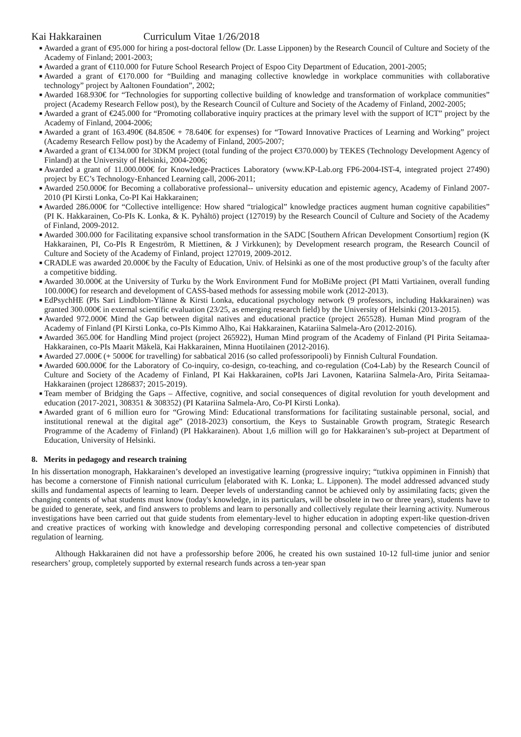Kai Hakkarainen Curriculum Vitae 1/26/2018
■ Awarded a grant of €95.000 for hiring a post-doctoral fellow (Dr. Lasse Lipponen) by the Research Council of Culture and Society of the Academy of Finland; 2001-2003;
■ Awarded a grant of €110.000 for Future School Research Project of Espoo City Department of Education, 2001-2005;
■ Awarded a grant of €170.000 for “Building and managing collective knowledge in workplace communities with collaborative technology” project by Aaltonen Foundation”, 2002;
■ Awarded 168.930€ for “Technologies for supporting collective building of knowledge and transformation of workplace communities” project (Academy Research Fellow post), by the Research Council of Culture and Society of the Academy of Finland, 2002-2005;
■ Awarded a grant of €245.000 for “Promoting collaborative inquiry practices at the primary level with the support of ICT” project by the Academy of Finland, 2004-2006;
■ Awarded a grant of 163.490€ (84.850€ + 78.640€ for expenses) for “Toward Innovative Practices of Learning and Working” project (Academy Research Fellow post) by the Academy of Finland, 2005-2007;
■ Awarded a grant of €134.000 for 3DKM project (total funding of the project €370.000) by TEKES (Technology Development Agency of Finland) at the University of Helsinki, 2004-2006;
■ Awarded a grant of 11.000.000€ for Knowledge-Practices Laboratory (www.KP-Lab.org FP6-2004-IST-4, integrated project 27490) project by EC’s Technology-Enhanced Learning call, 2006-2011;
■ Awarded 250.000€ for Becoming a collaborative professional-- university education and epistemic agency, Academy of Finland 2007-2010 (PI Kirsti Lonka, Co-PI Kai Hakkarainen;
■ Awarded 286.000€ for “Collective intelligence: How shared “trialogical” knowledge practices augment human cognitive capabilities” (PI K. Hakkarainen, Co-PIs K. Lonka, & K. Pyhältö) project (127019) by the Research Council of Culture and Society of the Academy of Finland, 2009-2012.
■ Awarded 300.000 for Facilitating expansive school transformation in the SADC [Southern African Development Consortium] region (K Hakkarainen, PI, Co-PIs R Engeström, R Miettinen, & J Virkkunen); by Development research program, the Research Council of Culture and Society of the Academy of Finland, project 127019, 2009-2012.
■ CRADLE was awarded 20.000€ by the Faculty of Education, Univ. of Helsinki as one of the most productive group’s of the faculty after a competitive bidding.
■ Awarded 30.000€ at the University of Turku by the Work Environment Fund for MoBiMe project (PI Matti Vartiainen, overall funding 100.000€) for research and development of CASS-based methods for assessing mobile work (2012-2013).
■ EdPsychHE (PIs Sari Lindblom-Ylänne & Kirsti Lonka, educational psychology network (9 professors, including Hakkarainen) was granted 300.000€ in external scientific evaluation (23/25, as emerging research field) by the University of Helsinki (2013-2015).
■ Awarded 972.000€ Mind the Gap between digital natives and educational practice (project 265528). Human Mind program of the Academy of Finland (PI Kirsti Lonka, co-PIs Kimmo Alho, Kai Hakkarainen, Katariina Salmela-Aro (2012-2016).
■ Awarded 365.00€ for Handling Mind project (project 265922), Human Mind program of the Academy of Finland (PI Pirita Seitamaa-Hakkarainen, co-PIs Maarit Mäkelä, Kai Hakkarainen, Minna Huotilainen (2012-2016).
■ Awarded 27.000€ (+ 5000€ for travelling) for sabbatical 2016 (so called professoripooli) by Finnish Cultural Foundation.
■ Awarded 600.000€ for the Laboratory of Co-inquiry, co-design, co-teaching, and co-regulation (Co4-Lab) by the Research Council of Culture and Society of the Academy of Finland, PI Kai Hakkarainen, coPIs Jari Lavonen, Katariina Salmela-Aro, Pirita Seitamaa-Hakkarainen (project 1286837; 2015-2019).
■ Team member of Bridging the Gaps – Affective, cognitive, and social consequences of digital revolution for youth development and education (2017-2021, 308351 & 308352) (PI Katariina Salmela-Aro, Co-PI Kirsti Lonka).
■ Awarded grant of 6 million euro for “Growing Mind: Educational transformations for facilitating sustainable personal, social, and institutional renewal at the digital age” (2018-2023) consortium, the Keys to Sustainable Growth program, Strategic Research Programme of the Academy of Finland) (PI Hakkarainen). About 1,6 million will go for Hakkarainen’s sub-project at Department of Education, University of Helsinki.
8. Merits in pedagogy and research training
In his dissertation monograph, Hakkarainen’s developed an investigative learning (progressive inquiry; “tutkiva oppiminen in Finnish) that has become a cornerstone of Finnish national curriculum [elaborated with K. Lonka; L. Lipponen). The model addressed advanced study skills and fundamental aspects of learning to learn. Deeper levels of understanding cannot be achieved only by assimilating facts; given the changing contents of what students must know (today's knowledge, in its particulars, will be obsolete in two or three years), students have to be guided to generate, seek, and find answers to problems and learn to personally and collectively regulate their learning activity. Numerous investigations have been carried out that guide students from elementary-level to higher education in adopting expert-like question-driven and creative practices of working with knowledge and developing corresponding personal and collective competencies of distributed regulation of learning.
Although Hakkarainen did not have a professorship before 2006, he created his own sustained 10-12 full-time junior and senior researchers’ group, completely supported by external research funds across a ten-year span